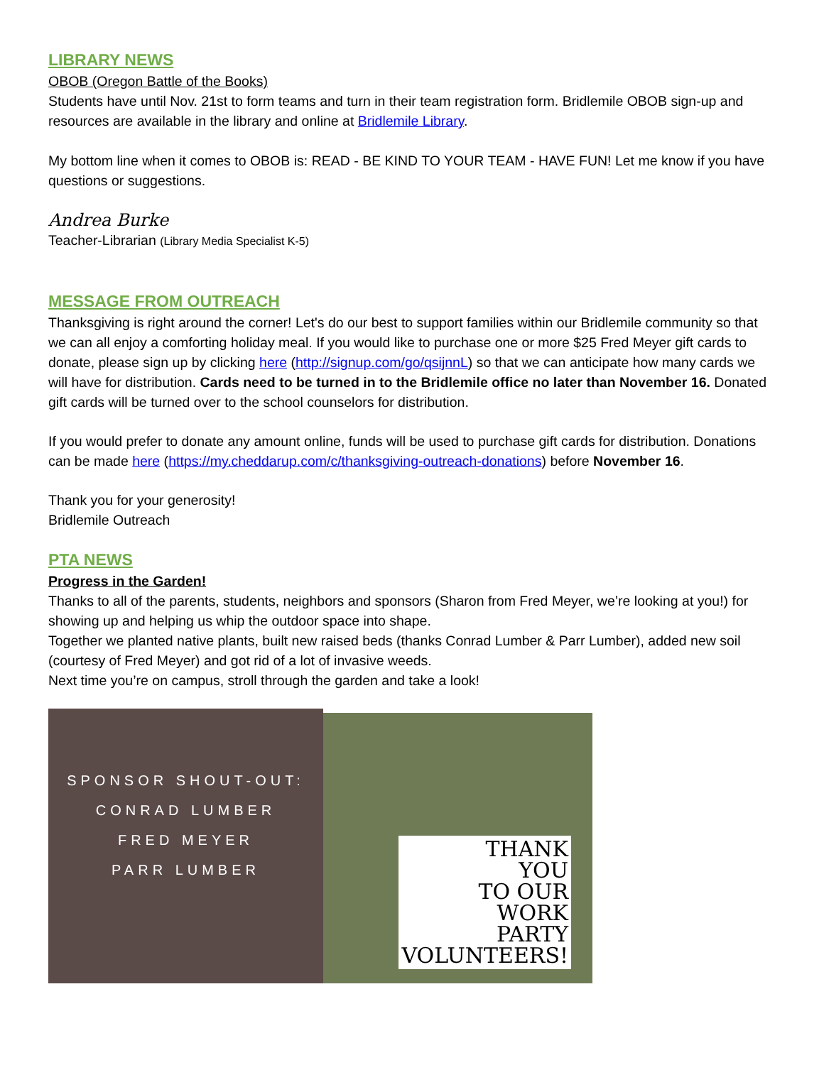LIBRARY NEWS
OBOB (Oregon Battle of the Books)
Students have until Nov. 21st to form teams and turn in their team registration form. Bridlemile OBOB sign-up and resources are available in the library and online at Bridlemile Library.
My bottom line when it comes to OBOB is: READ - BE KIND TO YOUR TEAM - HAVE FUN! Let me know if you have questions or suggestions.
Andrea Burke
Teacher-Librarian (Library Media Specialist K-5)
MESSAGE FROM OUTREACH
Thanksgiving is right around the corner! Let's do our best to support families within our Bridlemile community so that we can all enjoy a comforting holiday meal. If you would like to purchase one or more $25 Fred Meyer gift cards to donate, please sign up by clicking here (http://signup.com/go/qsijnnL) so that we can anticipate how many cards we will have for distribution. Cards need to be turned in to the Bridlemile office no later than November 16. Donated gift cards will be turned over to the school counselors for distribution.
If you would prefer to donate any amount online, funds will be used to purchase gift cards for distribution. Donations can be made here (https://my.cheddarup.com/c/thanksgiving-outreach-donations) before November 16.
Thank you for your generosity!
Bridlemile Outreach
PTA NEWS
Progress in the Garden!
Thanks to all of the parents, students, neighbors and sponsors (Sharon from Fred Meyer, we’re looking at you!) for showing up and helping us whip the outdoor space into shape.
Together we planted native plants, built new raised beds (thanks Conrad Lumber & Parr Lumber), added new soil (courtesy of Fred Meyer) and got rid of a lot of invasive weeds.
Next time you’re on campus, stroll through the garden and take a look!
SPONSOR SHOUT-OUT:
CONRAD LUMBER
FRED MEYER
PARR LUMBER
THANK
YOU
TO OUR
WORK
PARTY
VOLUNTEERS!